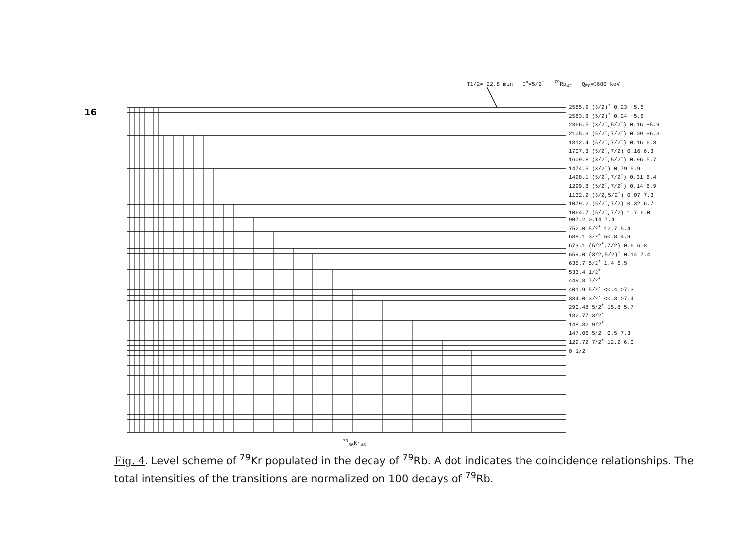16
Fig. 4. Level scheme of <sup>79</sup>Kr populated in the decay of <sup>79</sup>Rb. A dot indicates the coincidence relationships. The total intensities of the transitions are normalized on 100 decays of <sup>79</sup>Rb.
T1/2= 22.8 min I<sup>π</sup>=5/2<sup>+</sup> <sup>79</sup>Rb<sub>42</sub> Q<sub>EC</sub>=3680 keV
2585.9 (3/2)<sup>+</sup> 0.23 ~5.6
2583.8 (5/2)<sup>+</sup> 0.24 ~5.6
2366.5 (3/2<sup>+</sup>,5/2<sup>+</sup>) 0.16 ~5.9
2105.3 (5/2<sup>+</sup>,7/2<sup>+</sup>) 0.09 ~6.3
1812.4 (5/2<sup>+</sup>,7/2<sup>+</sup>) 0.16 6.3
1707.3 (5/2<sup>+</sup>,7/2) 0.16 6.3
1609.8 (3/2<sup>+</sup>,5/2<sup>+</sup>) 0.96 5.7
1474.5 (3/2<sup>+</sup>) 0.79 5.9
1428.1 (5/2<sup>+</sup>,7/2<sup>+</sup>) 0.31 6.4
1299.8 (5/2<sup>+</sup>,7/2<sup>+</sup>) 0.14 6.9
1132.2 (3/2,5/2<sup>+</sup>) 0.07 7.3
1079.2 (5/2<sup>+</sup>,7/2) 0.32 6.7
1064.7 (5/2<sup>+</sup>,7/2) 1.7 6.0
907.2 0.14 7.4
752.0 5/2<sup>+</sup> 12.7 5.4
688.1 3/2<sup>+</sup> 50.8 4.9
673.1 (5/2<sup>+</sup>,7/2) 0.6 6.8
659.0 (3/2,5/2)<sup>+</sup> 0.14 7.4
635.7 5/2<sup>+</sup> 1.4 6.5
533.4 1/2<sup>+</sup>
449.8 7/2<sup>+</sup>
401.9 5/2<sup>-</sup> <0.4 >7.3
384.0 3/2<sup>-</sup> <0.3 >7.4
290.48 5/2<sup>+</sup> 15.8 5.7
182.77 3/2<sup>-</sup>
148.82 9/2<sup>+</sup>
147.06 5/2<sup>-</sup> 0.5 7.3
129.72 7/2<sup>+</sup> 12.2 6.0
0 1/2<sup>-</sup>
<sup>79</sup> <sub>36</sub>Kr<sub>43</sub>